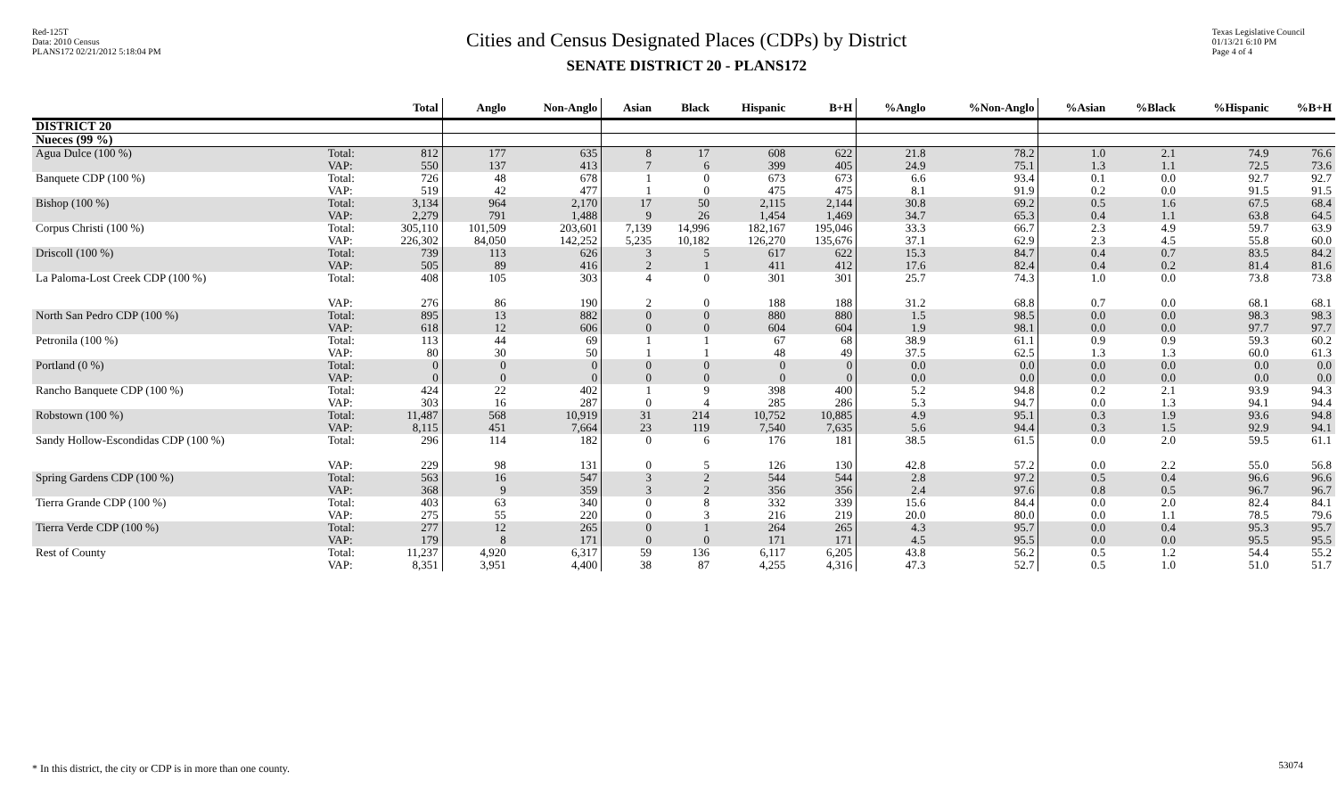Red-125T
Data: 2010 Census
PLANS172 02/21/2012 5:18:04 PM
Cities and Census Designated Places (CDPs) by District
SENATE DISTRICT 20 - PLANS172
Texas Legislative Council
01/13/21 6:10 PM
Page 4 of 4
| | | Total | Anglo | Non-Anglo | Asian | Black | Hispanic | B+H | %Anglo | %Non-Anglo | %Asian | %Black | %Hispanic | %B+H |
| --- | --- | --- | --- | --- | --- | --- | --- | --- | --- | --- | --- | --- | --- | --- |
| DISTRICT 20 | | | | | | | | | | | | | | |
| Nueces (99 %) | | | | | | | | | | | | | | |
| Agua Dulce (100 %) | Total: VAP: | 812 550 | 177 137 | 635 413 | 8 7 | 17 6 | 608 399 | 622 405 | 21.8 24.9 | 78.2 75.1 | 1.0 1.3 | 2.1 1.1 | 74.9 72.5 | 76.6 73.6 |
| Banquete CDP (100 %) | Total: VAP: | 726 519 | 48 42 | 678 477 | 1 1 | 0 0 | 673 475 | 673 475 | 6.6 8.1 | 93.4 91.9 | 0.1 0.2 | 0.0 0.0 | 92.7 91.5 | 92.7 91.5 |
| Bishop (100 %) | Total: VAP: | 3,134 2,279 | 964 791 | 2,170 1,488 | 17 9 | 50 26 | 2,115 1,454 | 2,144 1,469 | 30.8 34.7 | 69.2 65.3 | 0.5 0.4 | 1.6 1.1 | 67.5 63.8 | 68.4 64.5 |
| Corpus Christi (100 %) | Total: VAP: | 305,110 226,302 | 101,509 84,050 | 203,601 142,252 | 7,139 5,235 | 14,996 10,182 | 182,167 126,270 | 195,046 135,676 | 33.3 37.1 | 66.7 62.9 | 2.3 2.3 | 4.9 4.5 | 59.7 55.8 | 63.9 60.0 |
| Driscoll (100 %) | Total: VAP: | 739 505 | 113 89 | 626 416 | 3 2 | 5 1 | 617 411 | 622 412 | 15.3 17.6 | 84.7 82.4 | 0.4 0.4 | 0.7 0.2 | 83.5 81.4 | 84.2 81.6 |
| La Paloma-Lost Creek CDP (100 %) | Total: VAP: | 408 276 | 105 86 | 303 190 | 4 2 | 0 0 | 301 188 | 301 188 | 25.7 31.2 | 74.3 68.8 | 1.0 0.7 | 0.0 0.0 | 73.8 68.1 | 73.8 68.1 |
| North San Pedro CDP (100 %) | Total: VAP: | 895 618 | 13 12 | 882 606 | 0 0 | 0 0 | 880 604 | 880 604 | 1.5 1.9 | 98.5 98.1 | 0.0 0.0 | 0.0 0.0 | 98.3 97.7 | 98.3 97.7 |
| Petronila (100 %) | Total: VAP: | 113 80 | 44 30 | 69 50 | 1 1 | 1 1 | 67 48 | 68 49 | 38.9 37.5 | 61.1 62.5 | 0.9 1.3 | 0.9 1.3 | 59.3 60.0 | 60.2 61.3 |
| Portland (0 %) | Total: VAP: | 0 0 | 0 0 | 0 0 | 0 0 | 0 0 | 0 0 | 0 0 | 0.0 0.0 | 0.0 0.0 | 0.0 0.0 | 0.0 0.0 | 0.0 0.0 | 0.0 0.0 |
| Rancho Banquete CDP (100 %) | Total: VAP: | 424 303 | 22 16 | 402 287 | 1 0 | 9 4 | 398 285 | 400 286 | 5.2 5.3 | 94.8 94.7 | 0.2 0.0 | 2.1 1.3 | 93.9 94.1 | 94.3 94.4 |
| Robstown (100 %) | Total: VAP: | 11,487 8,115 | 568 451 | 10,919 7,664 | 31 23 | 214 119 | 10,752 7,540 | 10,885 7,635 | 4.9 5.6 | 95.1 94.4 | 0.3 0.3 | 1.9 1.5 | 93.6 92.9 | 94.8 94.1 |
| Sandy Hollow-Escondidas CDP (100 %) | Total: VAP: | 296 229 | 114 98 | 182 131 | 0 0 | 6 5 | 176 126 | 181 130 | 38.5 42.8 | 61.5 57.2 | 0.0 0.0 | 2.0 2.2 | 59.5 55.0 | 61.1 56.8 |
| Spring Gardens CDP (100 %) | Total: VAP: | 563 368 | 16 9 | 547 359 | 3 3 | 2 2 | 544 356 | 544 356 | 2.8 2.4 | 97.2 97.6 | 0.5 0.8 | 0.4 0.5 | 96.6 96.7 | 96.6 96.7 |
| Tierra Grande CDP (100 %) | Total: VAP: | 403 275 | 63 55 | 340 220 | 0 0 | 8 3 | 332 216 | 339 219 | 15.6 20.0 | 84.4 80.0 | 0.0 0.0 | 2.0 1.1 | 82.4 78.5 | 84.1 79.6 |
| Tierra Verde CDP (100 %) | Total: VAP: | 277 179 | 12 8 | 265 171 | 0 0 | 1 0 | 264 171 | 265 171 | 4.3 4.5 | 95.7 95.5 | 0.0 0.0 | 0.4 0.0 | 95.3 95.5 | 95.7 95.5 |
| Rest of County | Total: VAP: | 11,237 8,351 | 4,920 3,951 | 6,317 4,400 | 59 38 | 136 87 | 6,117 4,255 | 6,205 4,316 | 43.8 47.3 | 56.2 52.7 | 0.5 0.5 | 1.2 1.0 | 54.4 51.0 | 55.2 51.7 |
* In this district, the city or CDP is in more than one county.
53074